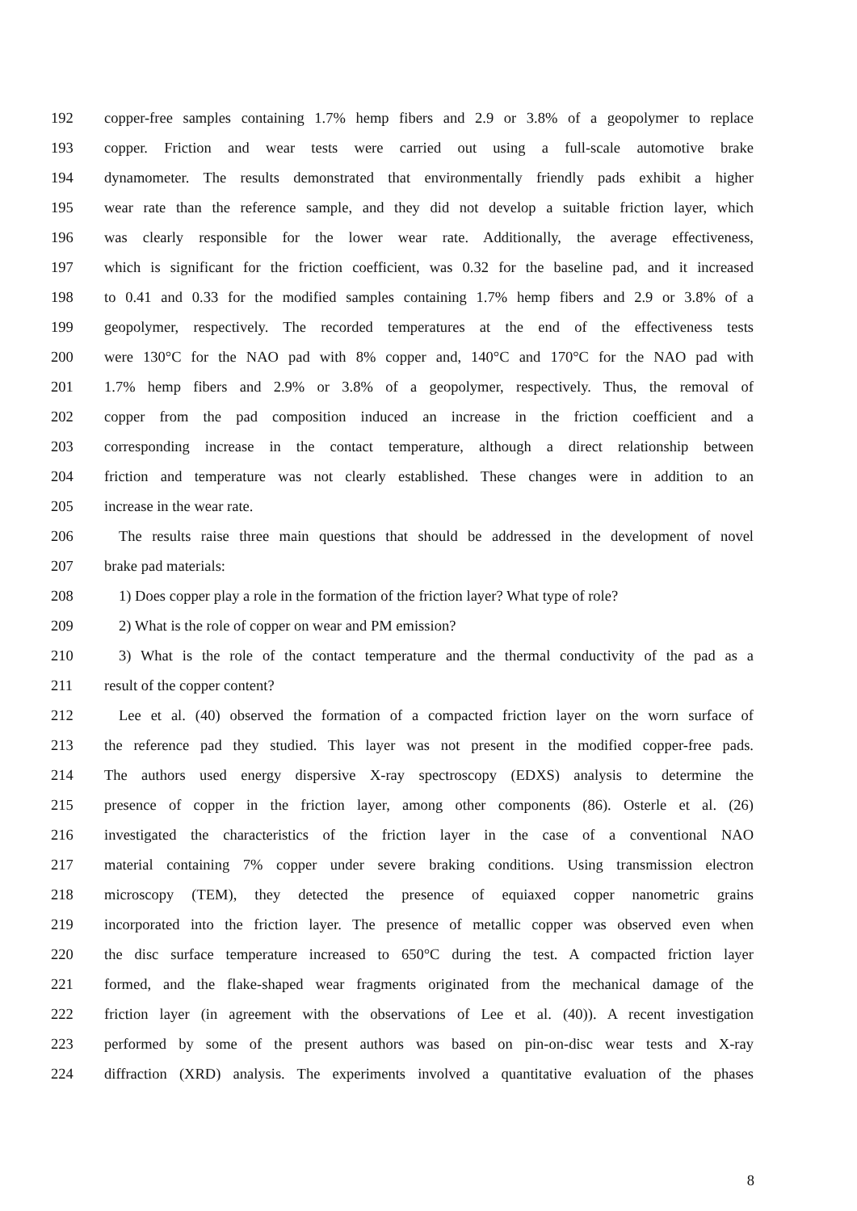192 copper-free samples containing 1.7% hemp fibers and 2.9 or 3.8% of a geopolymer to replace
193 copper. Friction and wear tests were carried out using a full-scale automotive brake
194 dynamometer. The results demonstrated that environmentally friendly pads exhibit a higher
195 wear rate than the reference sample, and they did not develop a suitable friction layer, which
196 was clearly responsible for the lower wear rate. Additionally, the average effectiveness,
197 which is significant for the friction coefficient, was 0.32 for the baseline pad, and it increased
198 to 0.41 and 0.33 for the modified samples containing 1.7% hemp fibers and 2.9 or 3.8% of a
199 geopolymer, respectively. The recorded temperatures at the end of the effectiveness tests
200 were 130°C for the NAO pad with 8% copper and, 140°C and 170°C for the NAO pad with
201 1.7% hemp fibers and 2.9% or 3.8% of a geopolymer, respectively. Thus, the removal of
202 copper from the pad composition induced an increase in the friction coefficient and a
203 corresponding increase in the contact temperature, although a direct relationship between
204 friction and temperature was not clearly established. These changes were in addition to an
205 increase in the wear rate.
206 The results raise three main questions that should be addressed in the development of novel
207 brake pad materials:
208 1) Does copper play a role in the formation of the friction layer? What type of role?
209 2) What is the role of copper on wear and PM emission?
210 3) What is the role of the contact temperature and the thermal conductivity of the pad as a
211 result of the copper content?
212 Lee et al. (40) observed the formation of a compacted friction layer on the worn surface of
213 the reference pad they studied. This layer was not present in the modified copper-free pads.
214 The authors used energy dispersive X-ray spectroscopy (EDXS) analysis to determine the
215 presence of copper in the friction layer, among other components (86). Osterle et al. (26)
216 investigated the characteristics of the friction layer in the case of a conventional NAO
217 material containing 7% copper under severe braking conditions. Using transmission electron
218 microscopy (TEM), they detected the presence of equiaxed copper nanometric grains
219 incorporated into the friction layer. The presence of metallic copper was observed even when
220 the disc surface temperature increased to 650°C during the test. A compacted friction layer
221 formed, and the flake-shaped wear fragments originated from the mechanical damage of the
222 friction layer (in agreement with the observations of Lee et al. (40)). A recent investigation
223 performed by some of the present authors was based on pin-on-disc wear tests and X-ray
224 diffraction (XRD) analysis. The experiments involved a quantitative evaluation of the phases
8